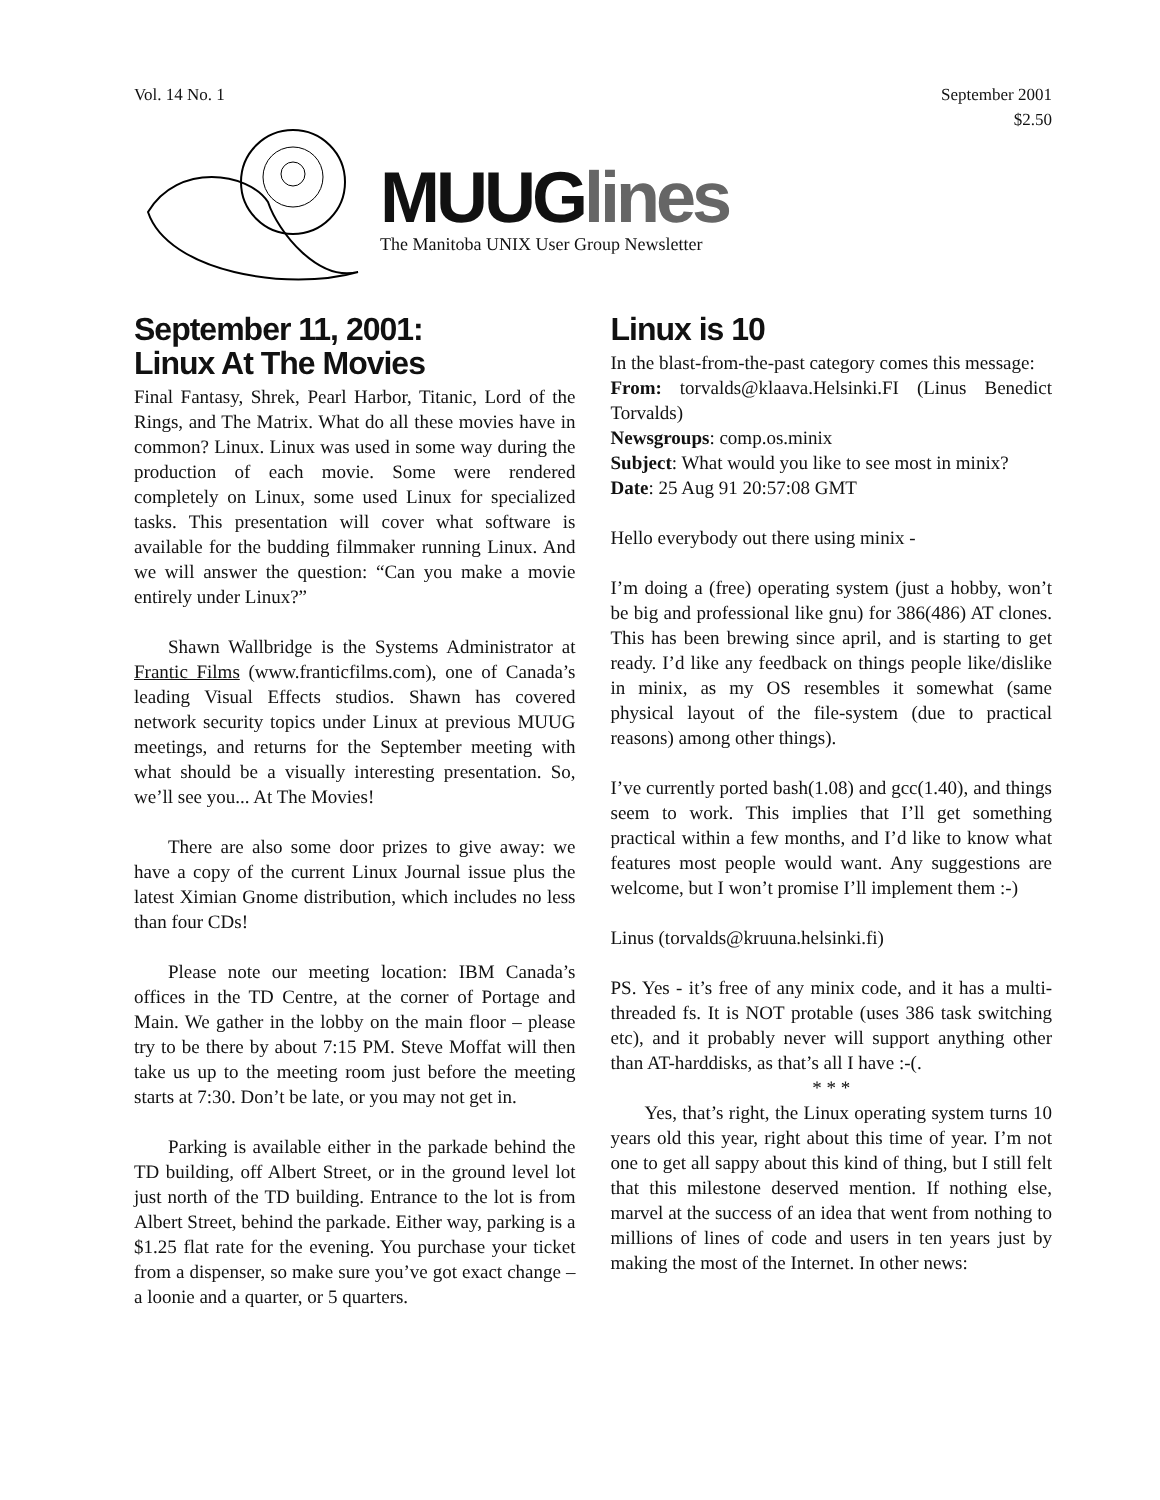Vol. 14 No. 1 September 2001
$2.50
MUUGlines
The Manitoba UNIX User Group Newsletter
September 11, 2001:
Linux At The Movies
Final Fantasy, Shrek, Pearl Harbor, Titanic, Lord of the Rings, and The Matrix. What do all these movies have in common? Linux. Linux was used in some way during the production of each movie. Some were rendered completely on Linux, some used Linux for specialized tasks. This presentation will cover what software is available for the budding filmmaker running Linux. And we will answer the question: “Can you make a movie entirely under Linux?”
Shawn Wallbridge is the Systems Administrator at Frantic Films (www.franticfilms.com), one of Canada’s leading Visual Effects studios. Shawn has covered network security topics under Linux at previous MUUG meetings, and returns for the September meeting with what should be a visually interesting presentation. So, we’ll see you... At The Movies!
There are also some door prizes to give away: we have a copy of the current Linux Journal issue plus the latest Ximian Gnome distribution, which includes no less than four CDs!
Please note our meeting location: IBM Canada’s offices in the TD Centre, at the corner of Portage and Main. We gather in the lobby on the main floor – please try to be there by about 7:15 PM. Steve Moffat will then take us up to the meeting room just before the meeting starts at 7:30. Don’t be late, or you may not get in.
Parking is available either in the parkade behind the TD building, off Albert Street, or in the ground level lot just north of the TD building. Entrance to the lot is from Albert Street, behind the parkade. Either way, parking is a $1.25 flat rate for the evening. You purchase your ticket from a dispenser, so make sure you’ve got exact change – a loonie and a quarter, or 5 quarters.
Linux is 10
In the blast-from-the-past category comes this message:
From: torvalds@klaava.Helsinki.FI (Linus Benedict Torvalds)
Newsgroups: comp.os.minix
Subject: What would you like to see most in minix?
Date: 25 Aug 91 20:57:08 GMT
Hello everybody out there using minix -
I’m doing a (free) operating system (just a hobby, won’t be big and professional like gnu) for 386(486) AT clones. This has been brewing since april, and is starting to get ready. I’d like any feedback on things people like/dislike in minix, as my OS resembles it somewhat (same physical layout of the file-system (due to practical reasons) among other things).
I’ve currently ported bash(1.08) and gcc(1.40), and things seem to work. This implies that I’ll get something practical within a few months, and I’d like to know what features most people would want. Any suggestions are welcome, but I won’t promise I’ll implement them :-)
Linus (torvalds@kruuna.helsinki.fi)
PS. Yes - it’s free of any minix code, and it has a multi-threaded fs. It is NOT protable (uses 386 task switching etc), and it probably never will support anything other than AT-harddisks, as that’s all I have :-(.
* * *
Yes, that’s right, the Linux operating system turns 10 years old this year, right about this time of year. I’m not one to get all sappy about this kind of thing, but I still felt that this milestone deserved mention. If nothing else, marvel at the success of an idea that went from nothing to millions of lines of code and users in ten years just by making the most of the Internet. In other news: